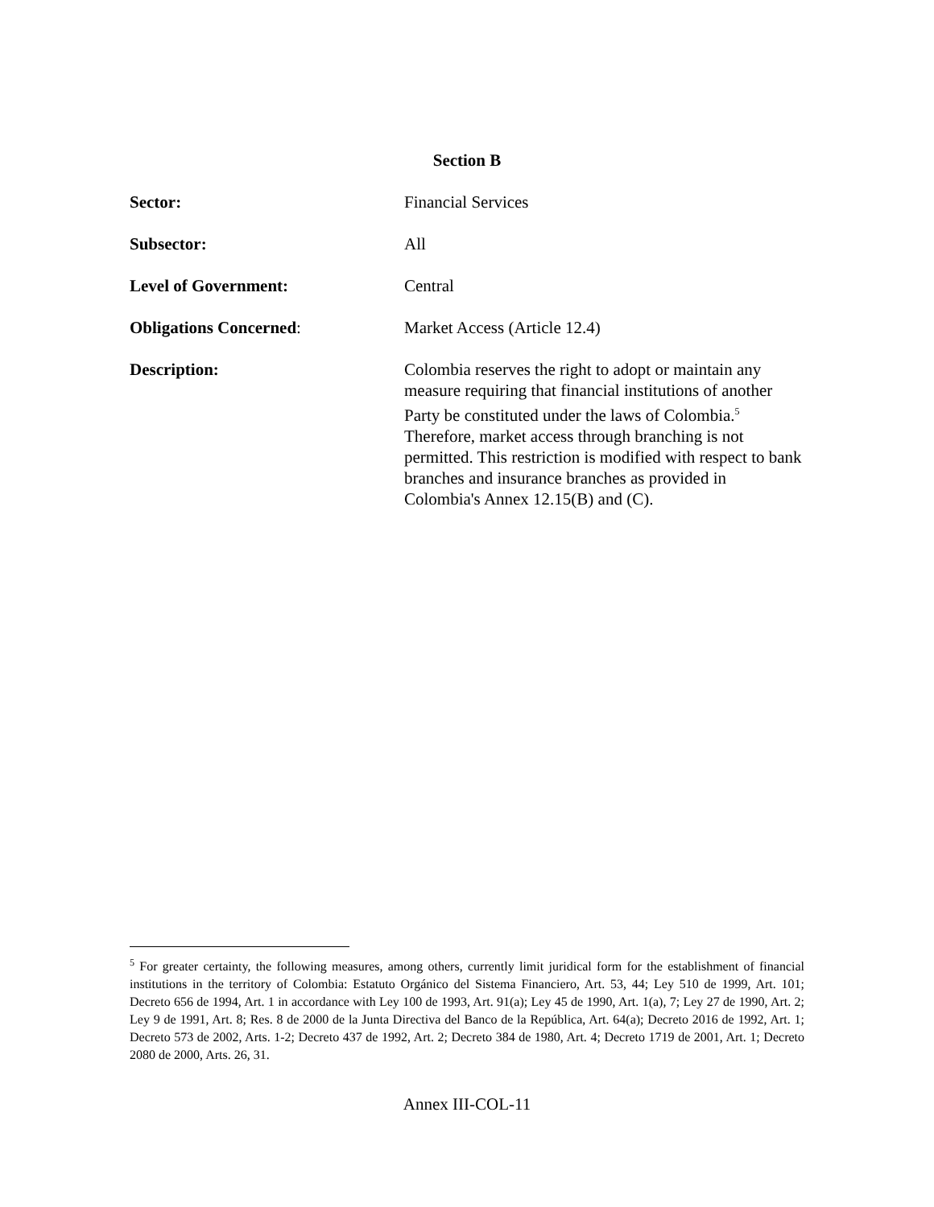Section B
Sector: Financial Services
Subsector: All
Level of Government: Central
Obligations Concerned: Market Access (Article 12.4)
Description: Colombia reserves the right to adopt or maintain any measure requiring that financial institutions of another Party be constituted under the laws of Colombia.<sup>5</sup> Therefore, market access through branching is not permitted. This restriction is modified with respect to bank branches and insurance branches as provided in Colombia's Annex 12.15(B) and (C).
<sup>5</sup> For greater certainty, the following measures, among others, currently limit juridical form for the establishment of financial institutions in the territory of Colombia: Estatuto Orgánico del Sistema Financiero, Art. 53, 44; Ley 510 de 1999, Art. 101; Decreto 656 de 1994, Art. 1 in accordance with Ley 100 de 1993, Art. 91(a); Ley 45 de 1990, Art. 1(a), 7; Ley 27 de 1990, Art. 2; Ley 9 de 1991, Art. 8; Res. 8 de 2000 de la Junta Directiva del Banco de la República, Art. 64(a); Decreto 2016 de 1992, Art. 1; Decreto 573 de 2002, Arts. 1-2; Decreto 437 de 1992, Art. 2; Decreto 384 de 1980, Art. 4; Decreto 1719 de 2001, Art. 1; Decreto 2080 de 2000, Arts. 26, 31.
Annex III-COL-11